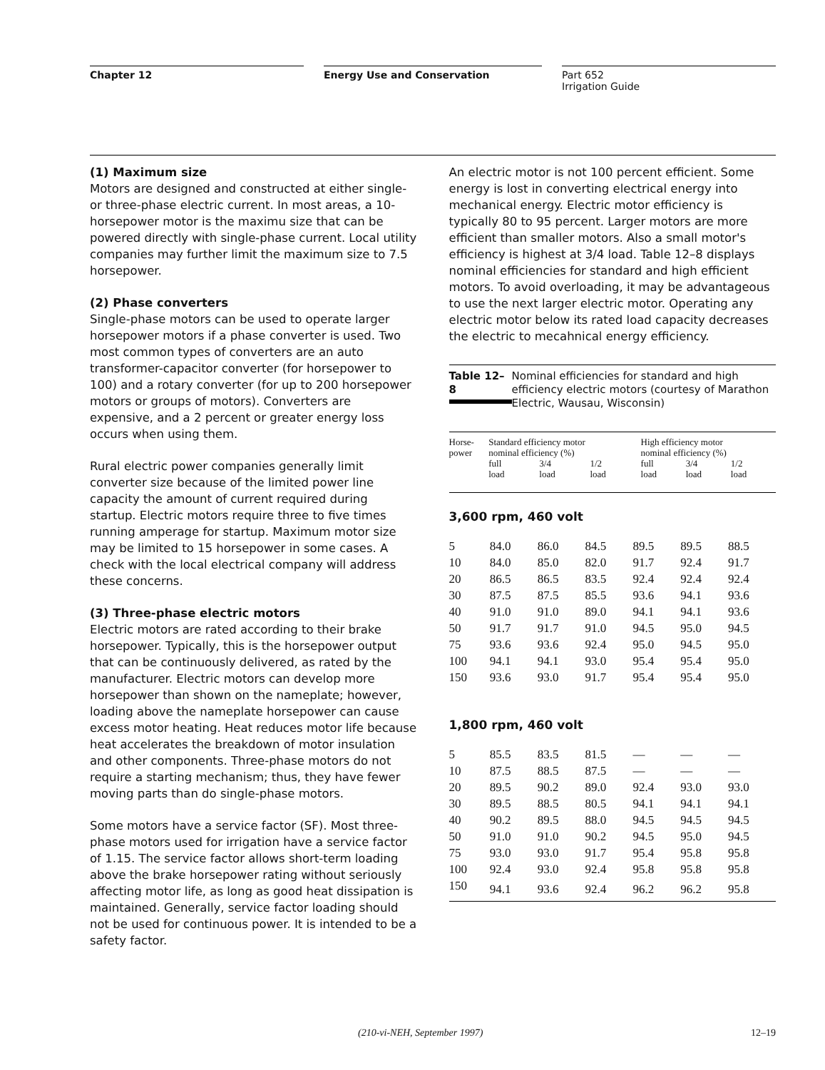Chapter 12 Energy Use and Conservation Part 652
Irrigation Guide
(1) Maximum size
Motors are designed and constructed at either single- or three-phase electric current. In most areas, a 10-horsepower motor is the maximu size that can be powered directly with single-phase current. Local utility companies may further limit the maximum size to 7.5 horsepower.
(2) Phase converters
Single-phase motors can be used to operate larger horsepower motors if a phase converter is used. Two most common types of converters are an auto transformer-capacitor converter (for horsepower to 100) and a rotary converter (for up to 200 horsepower motors or groups of motors). Converters are expensive, and a 2 percent or greater energy loss occurs when using them.
Rural electric power companies generally limit converter size because of the limited power line capacity the amount of current required during startup. Electric motors require three to five times running amperage for startup. Maximum motor size may be limited to 15 horsepower in some cases. A check with the local electrical company will address these concerns.
(3) Three-phase electric motors
Electric motors are rated according to their brake horsepower. Typically, this is the horsepower output that can be continuously delivered, as rated by the manufacturer. Electric motors can develop more horsepower than shown on the nameplate; however, loading above the nameplate horsepower can cause excess motor heating. Heat reduces motor life because heat accelerates the breakdown of motor insulation and other components. Three-phase motors do not require a starting mechanism; thus, they have fewer moving parts than do single-phase motors.
Some motors have a service factor (SF). Most three-phase motors used for irrigation have a service factor of 1.15. The service factor allows short-term loading above the brake horsepower rating without seriously affecting motor life, as long as good heat dissipation is maintained. Generally, service factor loading should not be used for continuous power. It is intended to be a safety factor.
An electric motor is not 100 percent efficient. Some energy is lost in converting electrical energy into mechanical energy. Electric motor efficiency is typically 80 to 95 percent. Larger motors are more efficient than smaller motors. Also a small motor's efficiency is highest at 3/4 load. Table 12–8 displays nominal efficiencies for standard and high efficient motors. To avoid overloading, it may be advantageous to use the next larger electric motor. Operating any electric motor below its rated load capacity decreases the electric to mecahnical energy efficiency.
Table 12–8 Nominal efficiencies for standard and high efficiency electric motors (courtesy of Marathon Electric, Wausau, Wisconsin)
| Horse- power | Standard efficiency motor nominal efficiency (%) | | | High efficiency motor nominal efficiency (%) | | |
| | full load | 3/4 load | 1/2 load | full load | 3/4 load | 1/2 load |
| 3,600 rpm, 460 volt | | | | | | |
| 5 | 84.0 | 86.0 | 84.5 | 89.5 | 89.5 | 88.5 |
| 10 | 84.0 | 85.0 | 82.0 | 91.7 | 92.4 | 91.7 |
| 20 | 86.5 | 86.5 | 83.5 | 92.4 | 92.4 | 92.4 |
| 30 | 87.5 | 87.5 | 85.5 | 93.6 | 94.1 | 93.6 |
| 40 | 91.0 | 91.0 | 89.0 | 94.1 | 94.1 | 93.6 |
| 50 | 91.7 | 91.7 | 91.0 | 94.5 | 95.0 | 94.5 |
| 75 | 93.6 | 93.6 | 92.4 | 95.0 | 94.5 | 95.0 |
| 100 | 94.1 | 94.1 | 93.0 | 95.4 | 95.4 | 95.0 |
| 150 | 93.6 | 93.0 | 91.7 | 95.4 | 95.4 | 95.0 |
| 1,800 rpm, 460 volt | | | | | | |
| 5 | 85.5 | 83.5 | 81.5 | — | — | — |
| 10 | 87.5 | 88.5 | 87.5 | — | — | — |
| 20 | 89.5 | 90.2 | 89.0 | 92.4 | 93.0 | 93.0 |
| 30 | 89.5 | 88.5 | 80.5 | 94.1 | 94.1 | 94.1 |
| 40 | 90.2 | 89.5 | 88.0 | 94.5 | 94.5 | 94.5 |
| 50 | 91.0 | 91.0 | 90.2 | 94.5 | 95.0 | 94.5 |
| 75 | 93.0 | 93.0 | 91.7 | 95.4 | 95.8 | 95.8 |
| 100 | 92.4 | 93.0 | 92.4 | 95.8 | 95.8 | 95.8 |
| 150 | 94.1 | 93.6 | 92.4 | 96.2 | 96.2 | 95.8 |
(210-vi-NEH, September 1997) 12–19